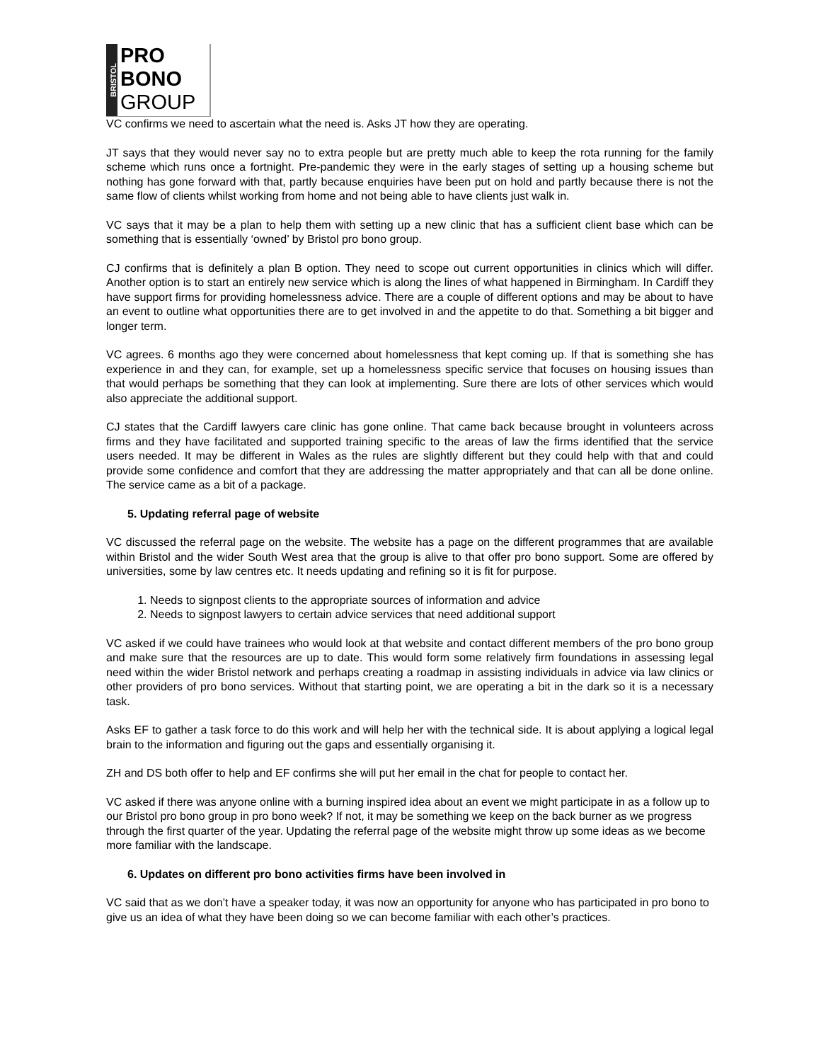BRISTOL
PRO
BONO
GROUP
VC confirms we need to ascertain what the need is. Asks JT how they are operating.
JT says that they would never say no to extra people but are pretty much able to keep the rota running for the family scheme which runs once a fortnight. Pre-pandemic they were in the early stages of setting up a housing scheme but nothing has gone forward with that, partly because enquiries have been put on hold and partly because there is not the same flow of clients whilst working from home and not being able to have clients just walk in.
VC says that it may be a plan to help them with setting up a new clinic that has a sufficient client base which can be something that is essentially ‘owned’ by Bristol pro bono group.
CJ confirms that is definitely a plan B option. They need to scope out current opportunities in clinics which will differ. Another option is to start an entirely new service which is along the lines of what happened in Birmingham. In Cardiff they have support firms for providing homelessness advice. There are a couple of different options and may be about to have an event to outline what opportunities there are to get involved in and the appetite to do that. Something a bit bigger and longer term.
VC agrees. 6 months ago they were concerned about homelessness that kept coming up. If that is something she has experience in and they can, for example, set up a homelessness specific service that focuses on housing issues than that would perhaps be something that they can look at implementing. Sure there are lots of other services which would also appreciate the additional support.
CJ states that the Cardiff lawyers care clinic has gone online. That came back because brought in volunteers across firms and they have facilitated and supported training specific to the areas of law the firms identified that the service users needed. It may be different in Wales as the rules are slightly different but they could help with that and could provide some confidence and comfort that they are addressing the matter appropriately and that can all be done online. The service came as a bit of a package.
5. Updating referral page of website
VC discussed the referral page on the website. The website has a page on the different programmes that are available within Bristol and the wider South West area that the group is alive to that offer pro bono support. Some are offered by universities, some by law centres etc. It needs updating and refining so it is fit for purpose.
1. Needs to signpost clients to the appropriate sources of information and advice
2. Needs to signpost lawyers to certain advice services that need additional support
VC asked if we could have trainees who would look at that website and contact different members of the pro bono group and make sure that the resources are up to date. This would form some relatively firm foundations in assessing legal need within the wider Bristol network and perhaps creating a roadmap in assisting individuals in advice via law clinics or other providers of pro bono services. Without that starting point, we are operating a bit in the dark so it is a necessary task.
Asks EF to gather a task force to do this work and will help her with the technical side. It is about applying a logical legal brain to the information and figuring out the gaps and essentially organising it.
ZH and DS both offer to help and EF confirms she will put her email in the chat for people to contact her.
VC asked if there was anyone online with a burning inspired idea about an event we might participate in as a follow up to our Bristol pro bono group in pro bono week? If not, it may be something we keep on the back burner as we progress through the first quarter of the year. Updating the referral page of the website might throw up some ideas as we become more familiar with the landscape.
6. Updates on different pro bono activities firms have been involved in
VC said that as we don’t have a speaker today, it was now an opportunity for anyone who has participated in pro bono to give us an idea of what they have been doing so we can become familiar with each other’s practices.